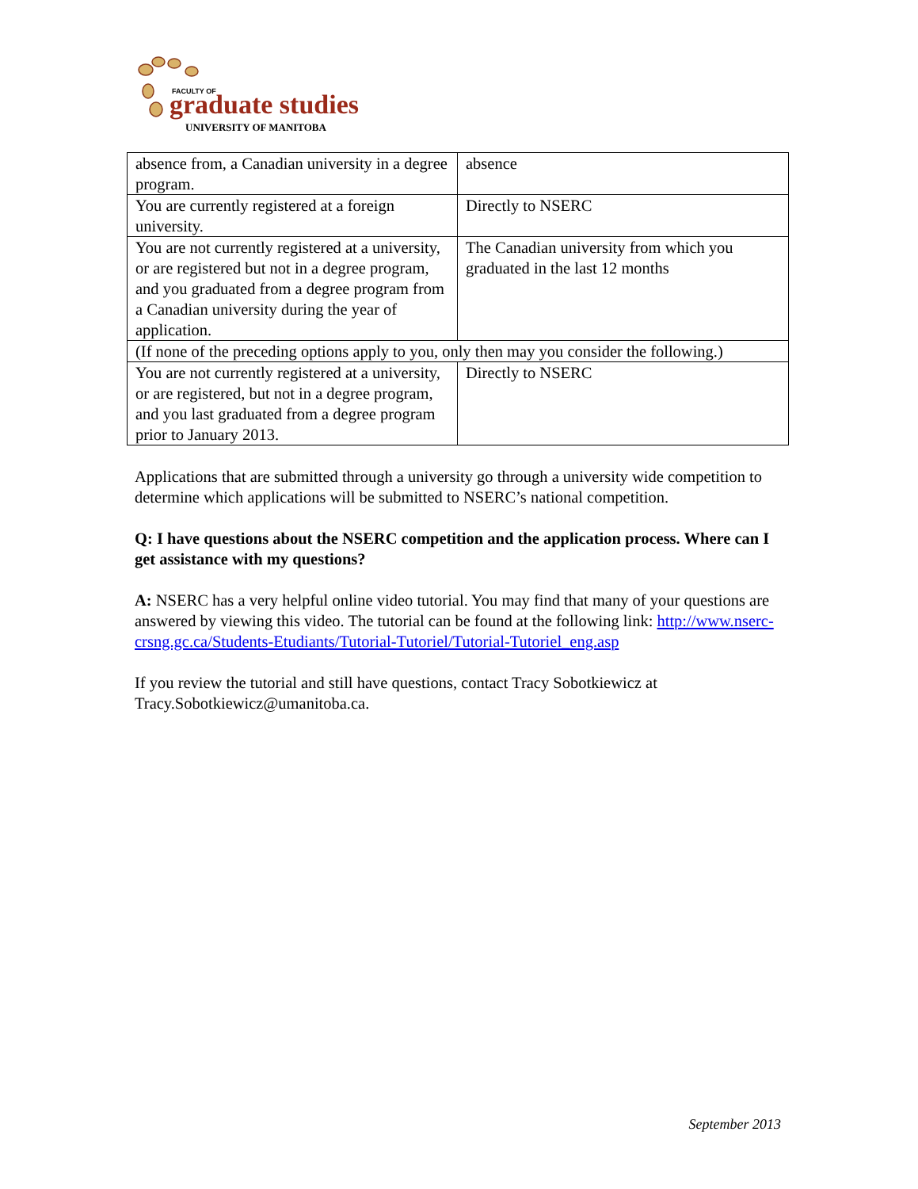FACULTY OF
graduate studies
UNIVERSITY OF MANITOBA
| absence from, a Canadian university in a degree program. | absence |
| You are currently registered at a foreign university. | Directly to NSERC |
| You are not currently registered at a university, or are registered but not in a degree program, and you graduated from a degree program from a Canadian university during the year of application. | The Canadian university from which you graduated in the last 12 months |
| (If none of the preceding options apply to you, only then may you consider the following.) | |
| You are not currently registered at a university, or are registered, but not in a degree program, and you last graduated from a degree program prior to January 2013. | Directly to NSERC |
Applications that are submitted through a university go through a university wide competition to determine which applications will be submitted to NSERC’s national competition.
Q: I have questions about the NSERC competition and the application process. Where can I get assistance with my questions?
A: NSERC has a very helpful online video tutorial. You may find that many of your questions are answered by viewing this video. The tutorial can be found at the following link: http://www.nserc-crsng.gc.ca/Students-Etudiants/Tutorial-Tutoriel/Tutorial-Tutoriel_eng.asp
If you review the tutorial and still have questions, contact Tracy Sobotkiewicz at Tracy.Sobotkiewicz@umanitoba.ca.
September 2013